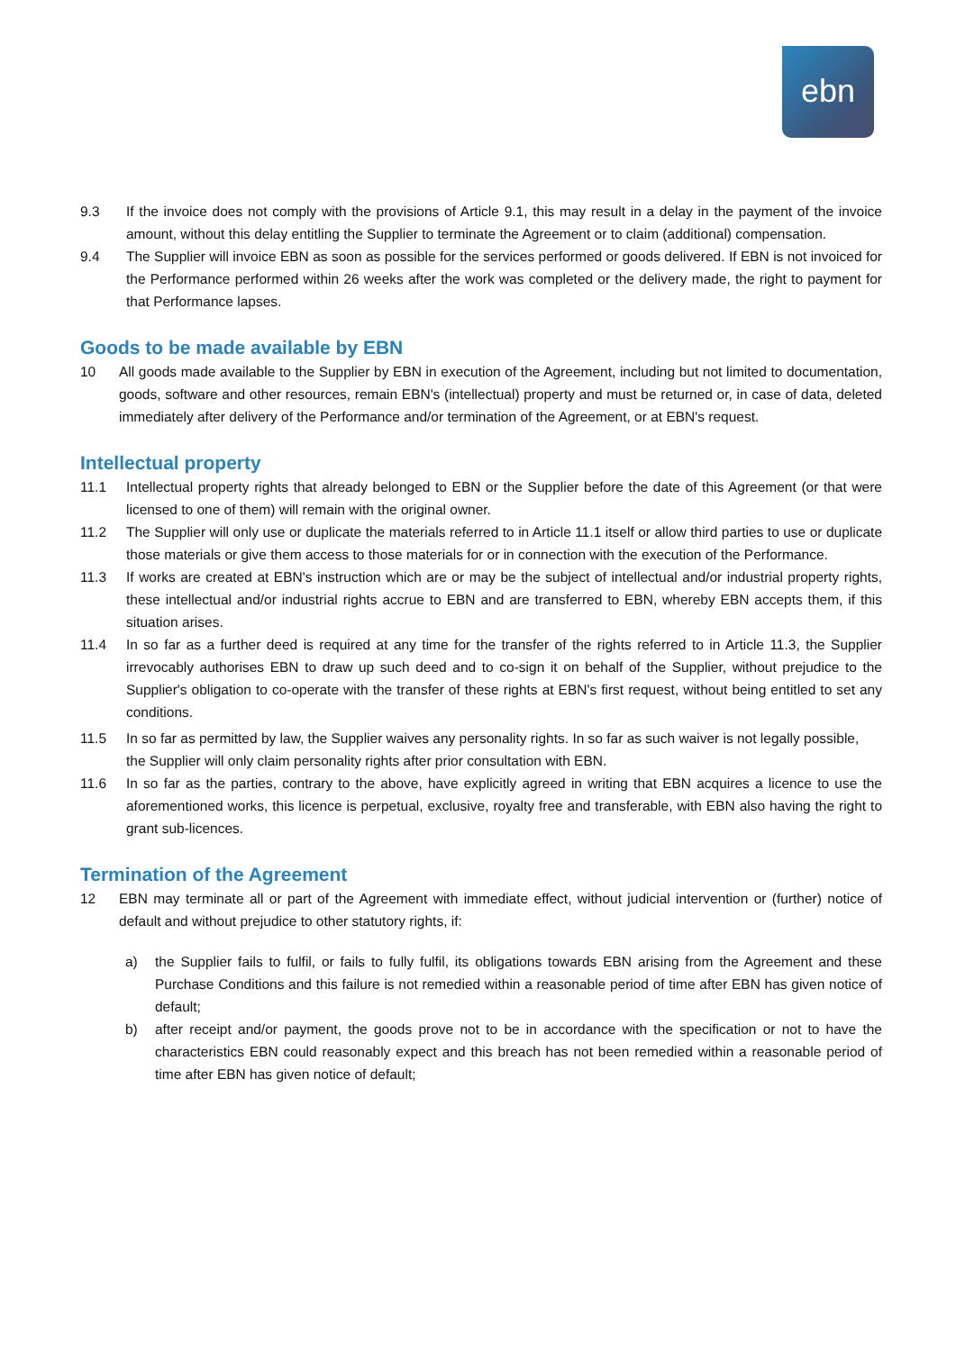ebn
9.3 If the invoice does not comply with the provisions of Article 9.1, this may result in a delay in the payment of the invoice amount, without this delay entitling the Supplier to terminate the Agreement or to claim (additional) compensation.
9.4 The Supplier will invoice EBN as soon as possible for the services performed or goods delivered. If EBN is not invoiced for the Performance performed within 26 weeks after the work was completed or the delivery made, the right to payment for that Performance lapses.
Goods to be made available by EBN
10 All goods made available to the Supplier by EBN in execution of the Agreement, including but not limited to documentation, goods, software and other resources, remain EBN's (intellectual) property and must be returned or, in case of data, deleted immediately after delivery of the Performance and/or termination of the Agreement, or at EBN's request.
Intellectual property
11.1 Intellectual property rights that already belonged to EBN or the Supplier before the date of this Agreement (or that were licensed to one of them) will remain with the original owner.
11.2 The Supplier will only use or duplicate the materials referred to in Article 11.1 itself or allow third parties to use or duplicate those materials or give them access to those materials for or in connection with the execution of the Performance.
11.3 If works are created at EBN's instruction which are or may be the subject of intellectual and/or industrial property rights, these intellectual and/or industrial rights accrue to EBN and are transferred to EBN, whereby EBN accepts them, if this situation arises.
11.4 In so far as a further deed is required at any time for the transfer of the rights referred to in Article 11.3, the Supplier irrevocably authorises EBN to draw up such deed and to co-sign it on behalf of the Supplier, without prejudice to the Supplier's obligation to co-operate with the transfer of these rights at EBN's first request, without being entitled to set any conditions.
11.5 In so far as permitted by law, the Supplier waives any personality rights. In so far as such waiver is not legally possible, the Supplier will only claim personality rights after prior consultation with EBN.
11.6 In so far as the parties, contrary to the above, have explicitly agreed in writing that EBN acquires a licence to use the aforementioned works, this licence is perpetual, exclusive, royalty free and transferable, with EBN also having the right to grant sub-licences.
Termination of the Agreement
12 EBN may terminate all or part of the Agreement with immediate effect, without judicial intervention or (further) notice of default and without prejudice to other statutory rights, if:
a) the Supplier fails to fulfil, or fails to fully fulfil, its obligations towards EBN arising from the Agreement and these Purchase Conditions and this failure is not remedied within a reasonable period of time after EBN has given notice of default;
b) after receipt and/or payment, the goods prove not to be in accordance with the specification or not to have the characteristics EBN could reasonably expect and this breach has not been remedied within a reasonable period of time after EBN has given notice of default;